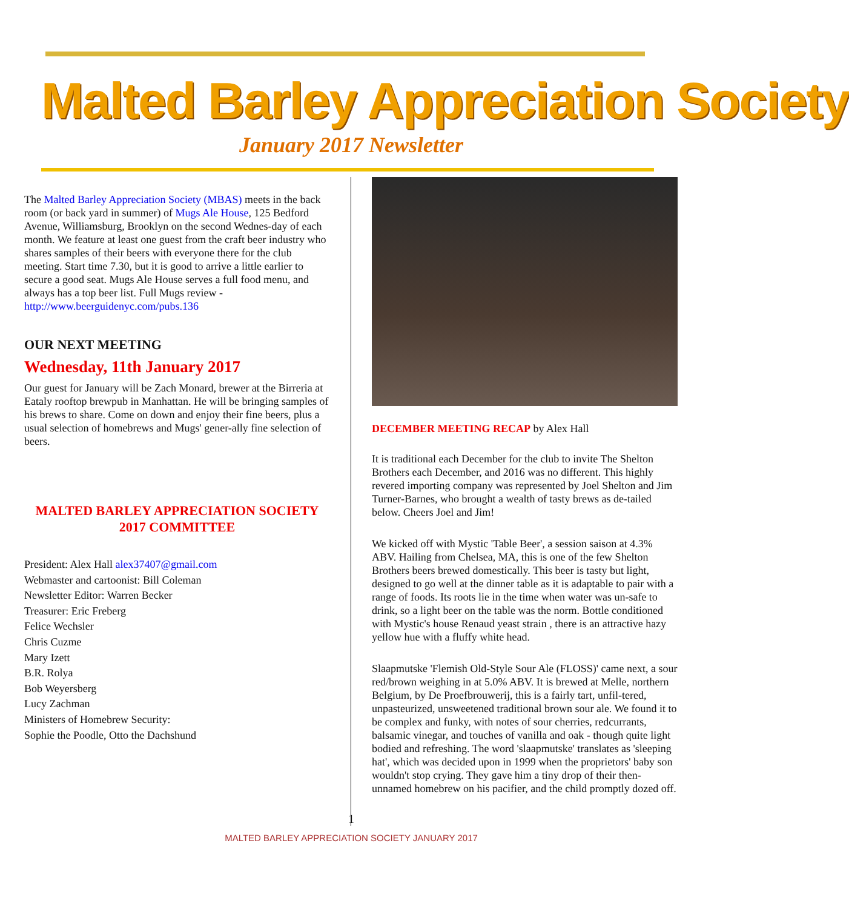Malted Barley Appreciation Society
January 2017 Newsletter
The Malted Barley Appreciation Society (MBAS) meets in the back room (or back yard in summer) of Mugs Ale House, 125 Bedford Avenue, Williamsburg, Brooklyn on the second Wednes-day of each month. We feature at least one guest from the craft beer industry who shares samples of their beers with everyone there for the club meeting. Start time 7.30, but it is good to arrive a little earlier to secure a good seat. Mugs Ale House serves a full food menu, and always has a top beer list. Full Mugs review - http://www.beerguidenyc.com/pubs.136
OUR NEXT MEETING
Wednesday, 11th January 2017
Our guest for January will be Zach Monard, brewer at the Birreria at Eataly rooftop brewpub in Manhattan. He will be bringing samples of his brews to share. Come on down and enjoy their fine beers, plus a usual selection of homebrews and Mugs' gener-ally fine selection of beers.
MALTED BARLEY APPRECIATION SOCIETY
2017 COMMITTEE
President: Alex Hall alex37407@gmail.com
Webmaster and cartoonist: Bill Coleman
Newsletter Editor: Warren Becker
Treasurer: Eric Freberg
Felice Wechsler
Chris Cuzme
Mary Izett
B.R. Rolya
Bob Weyersberg
Lucy Zachman
Ministers of Homebrew Security:
Sophie the Poodle, Otto the Dachshund
DECEMBER MEETING RECAP by Alex Hall
It is traditional each December for the club to invite The Shelton Brothers each December, and 2016 was no different. This highly revered importing company was represented by Joel Shelton and Jim Turner-Barnes, who brought a wealth of tasty brews as de-tailed below. Cheers Joel and Jim!
We kicked off with Mystic 'Table Beer', a session saison at 4.3% ABV. Hailing from Chelsea, MA, this is one of the few Shelton Brothers beers brewed domestically. This beer is tasty but light, designed to go well at the dinner table as it is adaptable to pair with a range of foods. Its roots lie in the time when water was un-safe to drink, so a light beer on the table was the norm. Bottle conditioned with Mystic's house Renaud yeast strain , there is an attractive hazy yellow hue with a fluffy white head.
Slaapmutske 'Flemish Old-Style Sour Ale (FLOSS)' came next, a sour red/brown weighing in at 5.0% ABV. It is brewed at Melle, northern Belgium, by De Proefbrouwerij, this is a fairly tart, unfil-tered, unpasteurized, unsweetened traditional brown sour ale. We found it to be complex and funky, with notes of sour cherries, redcurrants, balsamic vinegar, and touches of vanilla and oak - though quite light bodied and refreshing. The word 'slaapmutske' translates as 'sleeping hat', which was decided upon in 1999 when the proprietors' baby son wouldn't stop crying. They gave him a tiny drop of their then-unnamed homebrew on his pacifier, and the child promptly dozed off.
1
MALTED BARLEY APPRECIATION SOCIETY JANUARY 2017